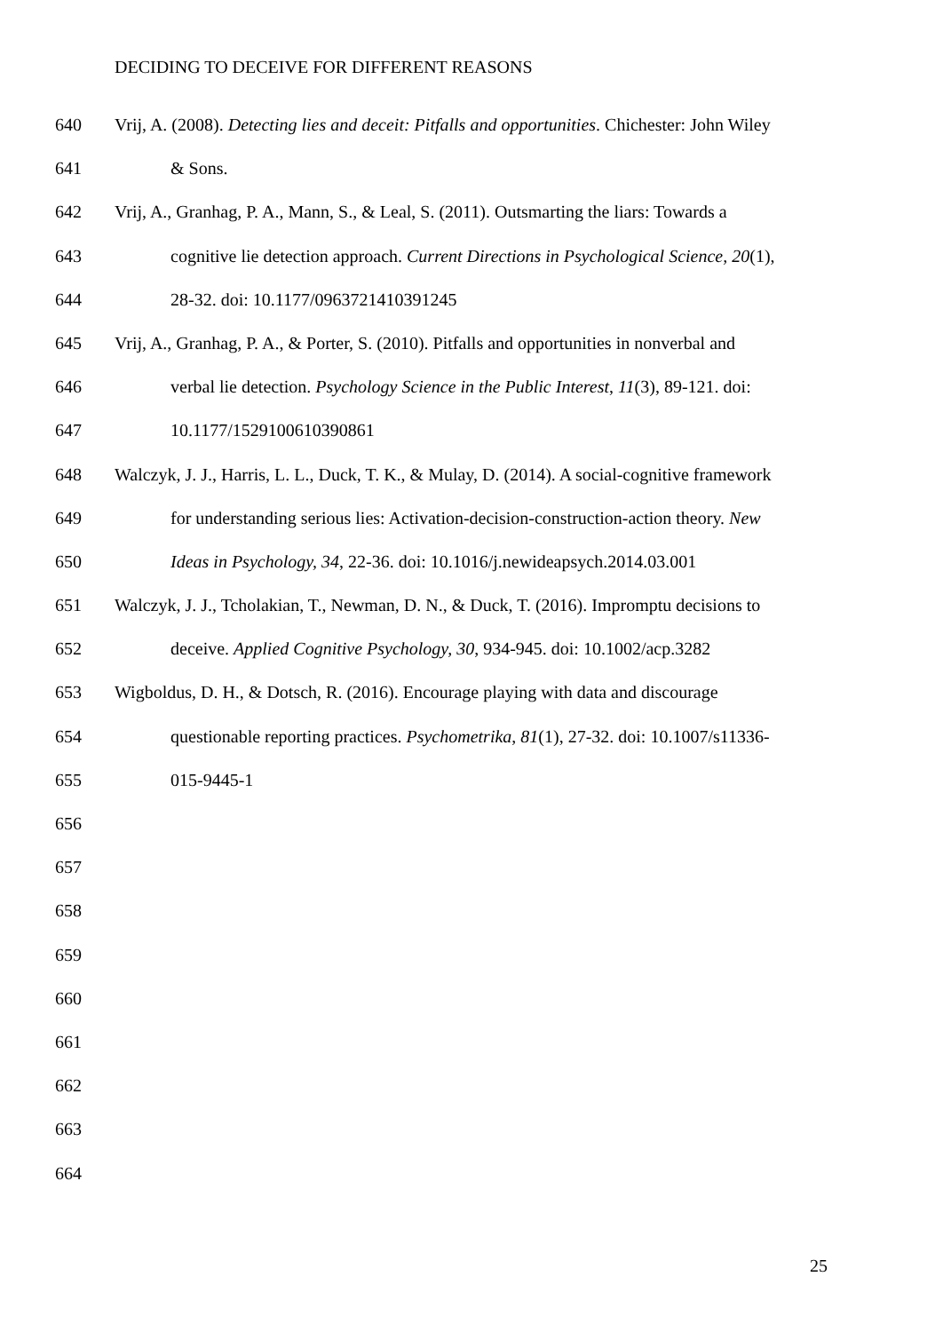DECIDING TO DECEIVE FOR DIFFERENT REASONS
640 Vrij, A. (2008). Detecting lies and deceit: Pitfalls and opportunities. Chichester: John Wiley
641 & Sons.
642 Vrij, A., Granhag, P. A., Mann, S., & Leal, S. (2011). Outsmarting the liars: Towards a
643 cognitive lie detection approach. Current Directions in Psychological Science, 20(1),
644 28-32. doi: 10.1177/0963721410391245
645 Vrij, A., Granhag, P. A., & Porter, S. (2010). Pitfalls and opportunities in nonverbal and
646 verbal lie detection. Psychology Science in the Public Interest, 11(3), 89-121. doi:
647 10.1177/1529100610390861
648 Walczyk, J. J., Harris, L. L., Duck, T. K., & Mulay, D. (2014). A social-cognitive framework
649 for understanding serious lies: Activation-decision-construction-action theory. New
650 Ideas in Psychology, 34, 22-36. doi: 10.1016/j.newideapsych.2014.03.001
651 Walczyk, J. J., Tcholakian, T., Newman, D. N., & Duck, T. (2016). Impromptu decisions to
652 deceive. Applied Cognitive Psychology, 30, 934-945. doi: 10.1002/acp.3282
653 Wigboldus, D. H., & Dotsch, R. (2016). Encourage playing with data and discourage
654 questionable reporting practices. Psychometrika, 81(1), 27-32. doi: 10.1007/s11336-
655 015-9445-1
656
657
658
659
660
661
662
663
664
25